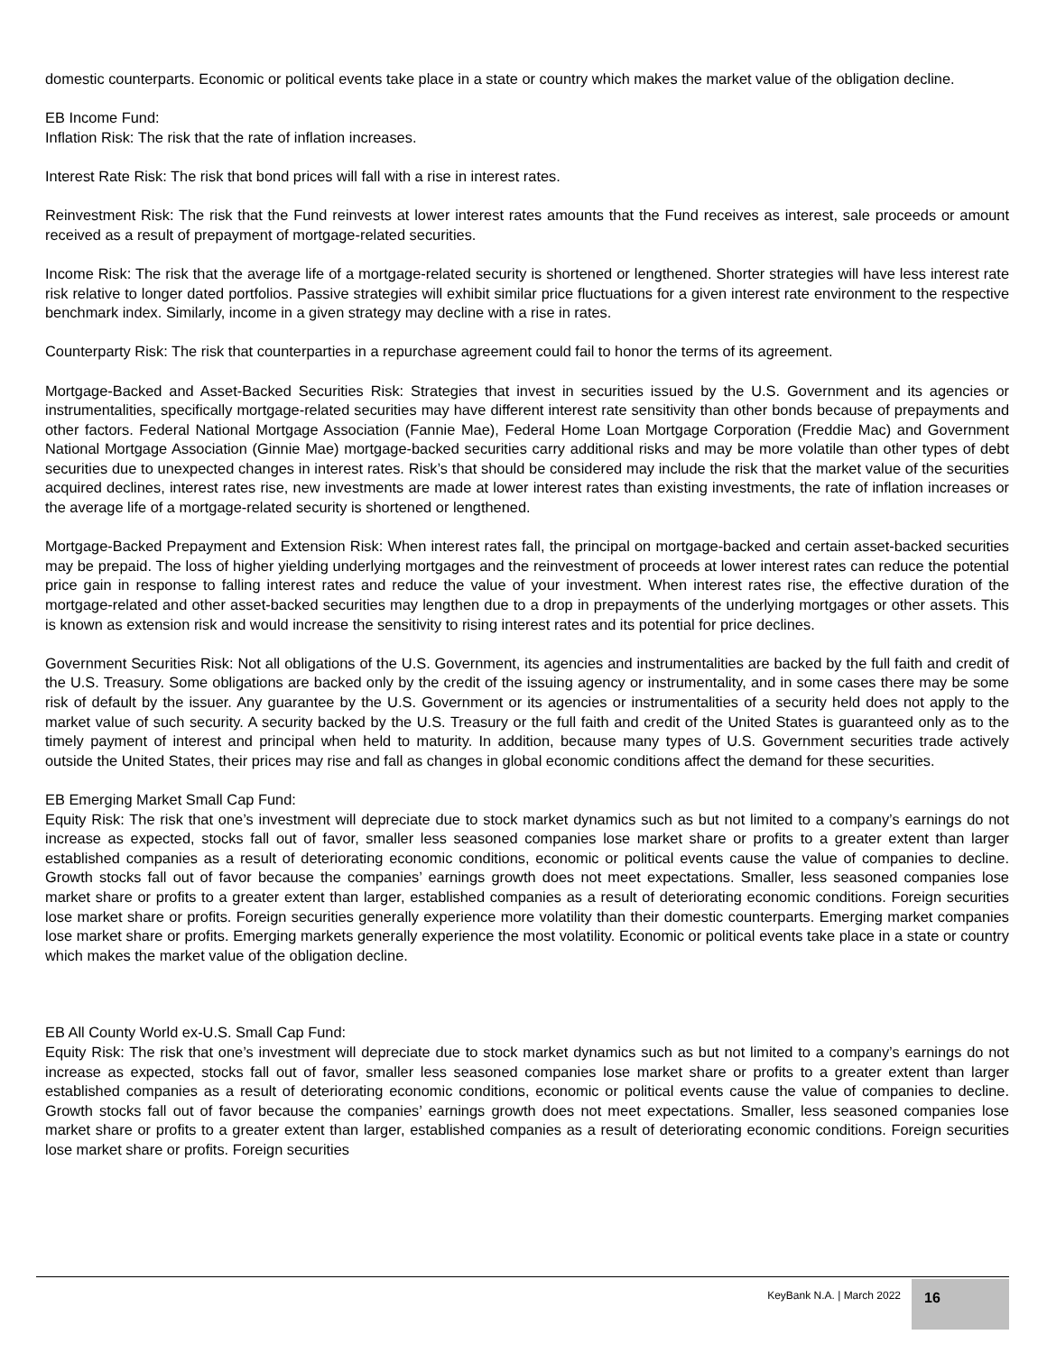domestic counterparts. Economic or political events take place in a state or country which makes the market value of the obligation decline.
EB Income Fund:
Inflation Risk: The risk that the rate of inflation increases.
Interest Rate Risk: The risk that bond prices will fall with a rise in interest rates.
Reinvestment Risk: The risk that the Fund reinvests at lower interest rates amounts that the Fund receives as interest, sale proceeds or amount received as a result of prepayment of mortgage-related securities.
Income Risk: The risk that the average life of a mortgage-related security is shortened or lengthened. Shorter strategies will have less interest rate risk relative to longer dated portfolios. Passive strategies will exhibit similar price fluctuations for a given interest rate environment to the respective benchmark index. Similarly, income in a given strategy may decline with a rise in rates.
Counterparty Risk: The risk that counterparties in a repurchase agreement could fail to honor the terms of its agreement.
Mortgage-Backed and Asset-Backed Securities Risk: Strategies that invest in securities issued by the U.S. Government and its agencies or instrumentalities, specifically mortgage-related securities may have different interest rate sensitivity than other bonds because of prepayments and other factors. Federal National Mortgage Association (Fannie Mae), Federal Home Loan Mortgage Corporation (Freddie Mac) and Government National Mortgage Association (Ginnie Mae) mortgage-backed securities carry additional risks and may be more volatile than other types of debt securities due to unexpected changes in interest rates. Risk’s that should be considered may include the risk that the market value of the securities acquired declines, interest rates rise, new investments are made at lower interest rates than existing investments, the rate of inflation increases or the average life of a mortgage-related security is shortened or lengthened.
Mortgage-Backed Prepayment and Extension Risk: When interest rates fall, the principal on mortgage-backed and certain asset-backed securities may be prepaid. The loss of higher yielding underlying mortgages and the reinvestment of proceeds at lower interest rates can reduce the potential price gain in response to falling interest rates and reduce the value of your investment. When interest rates rise, the effective duration of the mortgage-related and other asset-backed securities may lengthen due to a drop in prepayments of the underlying mortgages or other assets. This is known as extension risk and would increase the sensitivity to rising interest rates and its potential for price declines.
Government Securities Risk: Not all obligations of the U.S. Government, its agencies and instrumentalities are backed by the full faith and credit of the U.S. Treasury. Some obligations are backed only by the credit of the issuing agency or instrumentality, and in some cases there may be some risk of default by the issuer. Any guarantee by the U.S. Government or its agencies or instrumentalities of a security held does not apply to the market value of such security. A security backed by the U.S. Treasury or the full faith and credit of the United States is guaranteed only as to the timely payment of interest and principal when held to maturity. In addition, because many types of U.S. Government securities trade actively outside the United States, their prices may rise and fall as changes in global economic conditions affect the demand for these securities.
EB Emerging Market Small Cap Fund:
Equity Risk: The risk that one’s investment will depreciate due to stock market dynamics such as but not limited to a company’s earnings do not increase as expected, stocks fall out of favor, smaller less seasoned companies lose market share or profits to a greater extent than larger established companies as a result of deteriorating economic conditions, economic or political events cause the value of companies to decline. Growth stocks fall out of favor because the companies’ earnings growth does not meet expectations. Smaller, less seasoned companies lose market share or profits to a greater extent than larger, established companies as a result of deteriorating economic conditions. Foreign securities lose market share or profits. Foreign securities generally experience more volatility than their domestic counterparts. Emerging market companies lose market share or profits. Emerging markets generally experience the most volatility. Economic or political events take place in a state or country which makes the market value of the obligation decline.
EB All County World ex-U.S. Small Cap Fund:
Equity Risk: The risk that one’s investment will depreciate due to stock market dynamics such as but not limited to a company’s earnings do not increase as expected, stocks fall out of favor, smaller less seasoned companies lose market share or profits to a greater extent than larger established companies as a result of deteriorating economic conditions, economic or political events cause the value of companies to decline. Growth stocks fall out of favor because the companies’ earnings growth does not meet expectations. Smaller, less seasoned companies lose market share or profits to a greater extent than larger, established companies as a result of deteriorating economic conditions. Foreign securities lose market share or profits. Foreign securities
KeyBank N.A. | March 2022
16